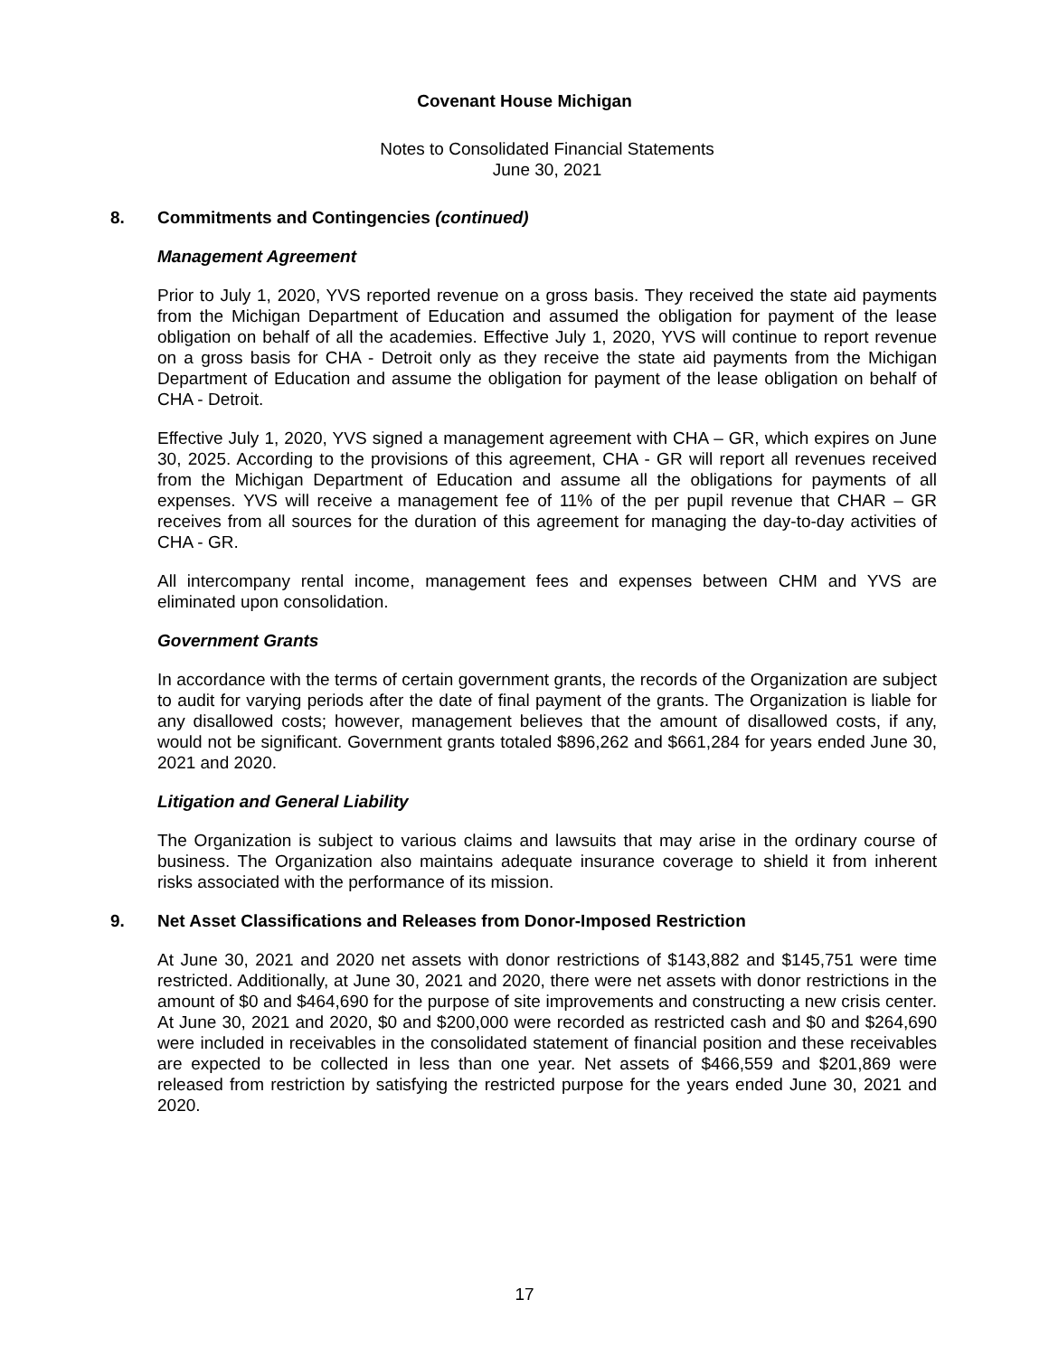Covenant House Michigan
Notes to Consolidated Financial Statements
June 30, 2021
8. Commitments and Contingencies (continued)
Management Agreement
Prior to July 1, 2020, YVS reported revenue on a gross basis. They received the state aid payments from the Michigan Department of Education and assumed the obligation for payment of the lease obligation on behalf of all the academies. Effective July 1, 2020, YVS will continue to report revenue on a gross basis for CHA - Detroit only as they receive the state aid payments from the Michigan Department of Education and assume the obligation for payment of the lease obligation on behalf of CHA - Detroit.
Effective July 1, 2020, YVS signed a management agreement with CHA – GR, which expires on June 30, 2025. According to the provisions of this agreement, CHA - GR will report all revenues received from the Michigan Department of Education and assume all the obligations for payments of all expenses. YVS will receive a management fee of 11% of the per pupil revenue that CHAR – GR receives from all sources for the duration of this agreement for managing the day-to-day activities of CHA - GR.
All intercompany rental income, management fees and expenses between CHM and YVS are eliminated upon consolidation.
Government Grants
In accordance with the terms of certain government grants, the records of the Organization are subject to audit for varying periods after the date of final payment of the grants. The Organization is liable for any disallowed costs; however, management believes that the amount of disallowed costs, if any, would not be significant. Government grants totaled $896,262 and $661,284 for years ended June 30, 2021 and 2020.
Litigation and General Liability
The Organization is subject to various claims and lawsuits that may arise in the ordinary course of business. The Organization also maintains adequate insurance coverage to shield it from inherent risks associated with the performance of its mission.
9. Net Asset Classifications and Releases from Donor-Imposed Restriction
At June 30, 2021 and 2020 net assets with donor restrictions of $143,882 and $145,751 were time restricted. Additionally, at June 30, 2021 and 2020, there were net assets with donor restrictions in the amount of $0 and $464,690 for the purpose of site improvements and constructing a new crisis center. At June 30, 2021 and 2020, $0 and $200,000 were recorded as restricted cash and $0 and $264,690 were included in receivables in the consolidated statement of financial position and these receivables are expected to be collected in less than one year. Net assets of $466,559 and $201,869 were released from restriction by satisfying the restricted purpose for the years ended June 30, 2021 and 2020.
17